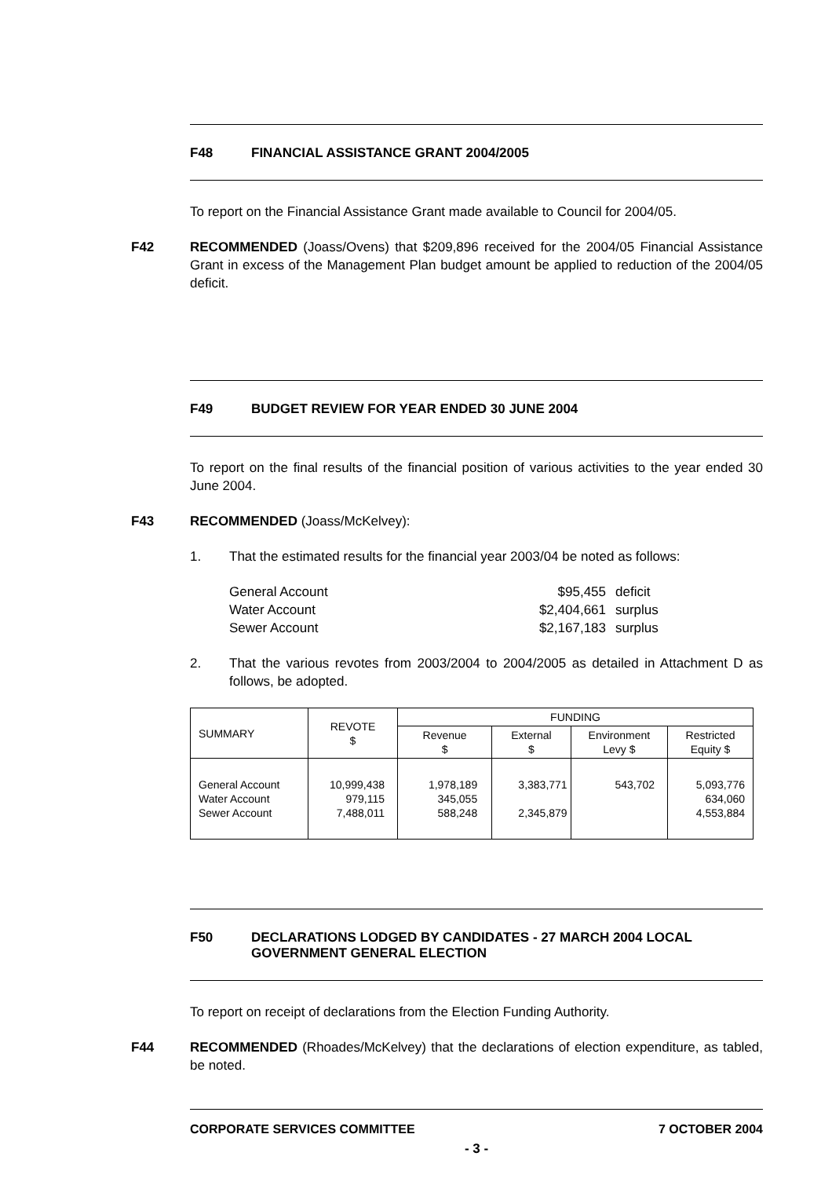F48 FINANCIAL ASSISTANCE GRANT 2004/2005
To report on the Financial Assistance Grant made available to Council for 2004/05.
F42 RECOMMENDED (Joass/Ovens) that $209,896 received for the 2004/05 Financial Assistance Grant in excess of the Management Plan budget amount be applied to reduction of the 2004/05 deficit.
F49 BUDGET REVIEW FOR YEAR ENDED 30 JUNE 2004
To report on the final results of the financial position of various activities to the year ended 30 June 2004.
F43 RECOMMENDED (Joass/McKelvey):
1. That the estimated results for the financial year 2003/04 be noted as follows:
| General Account | $95,455 | deficit |
| Water Account | $2,404,661 | surplus |
| Sewer Account | $2,167,183 | surplus |
2. That the various revotes from 2003/2004 to 2004/2005 as detailed in Attachment D as follows, be adopted.
| SUMMARY | REVOTE $ | FUNDING | | | |
| --- | --- | --- | --- | --- | --- |
| | | Revenue $ | External $ | Environment Levy $ | Restricted Equity $ |
| General Account Water Account Sewer Account | 10,999,438 979,115 7,488,011 | 1,978,189 345,055 588,248 | 3,383,771 2,345,879 | 543,702 | 5,093,776 634,060 4,553,884 |
F50 DECLARATIONS LODGED BY CANDIDATES - 27 MARCH 2004 LOCAL GOVERNMENT GENERAL ELECTION
To report on receipt of declarations from the Election Funding Authority.
F44 RECOMMENDED (Rhoades/McKelvey) that the declarations of election expenditure, as tabled, be noted.
CORPORATE SERVICES COMMITTEE 7 OCTOBER 2004
- 3 -